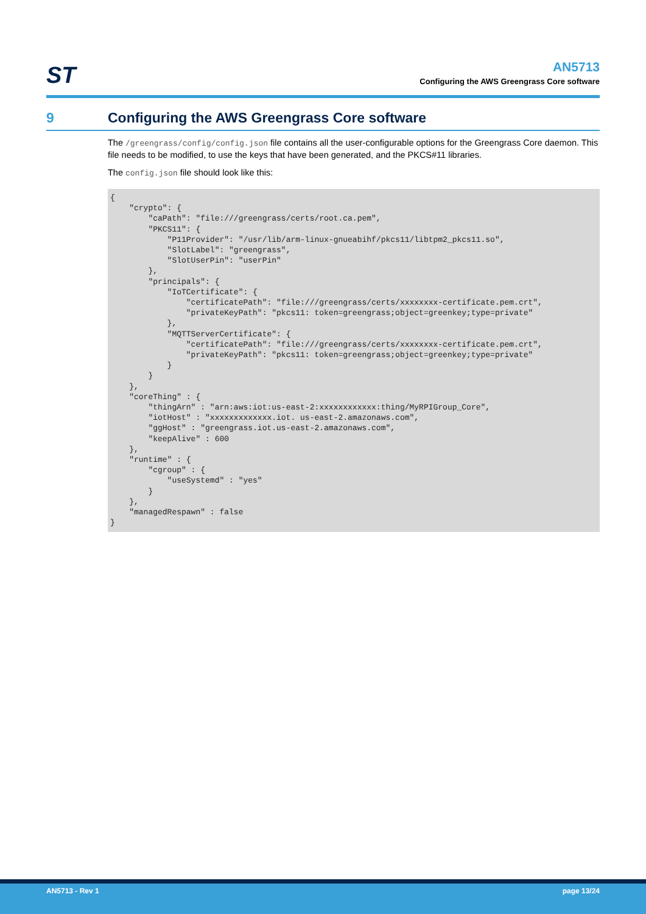ST
AN5713
Configuring the AWS Greengrass Core software
9 Configuring the AWS Greengrass Core software
The /greengrass/config/config.json file contains all the user-configurable options for the Greengrass Core daemon. This file needs to be modified, to use the keys that have been generated, and the PKCS#11 libraries.
The config.json file should look like this:
{
    "crypto": {
        "caPath": "file:///greengrass/certs/root.ca.pem",
        "PKCS11": {
            "P11Provider": "/usr/lib/arm-linux-gnueabihf/pkcs11/libtpm2_pkcs11.so",
            "SlotLabel": "greengrass",
            "SlotUserPin": "userPin"
        },
        "principals": {
            "IoTCertificate": {
                "certificatePath": "file:///greengrass/certs/xxxxxxxx-certificate.pem.crt",
                "privateKeyPath": "pkcs11: token=greengrass;object=greenkey;type=private"
            },
            "MQTTServerCertificate": {
                "certificatePath": "file:///greengrass/certs/xxxxxxxx-certificate.pem.crt",
                "privateKeyPath": "pkcs11: token=greengrass;object=greenkey;type=private"
            }
        }
    },
    "coreThing" : {
        "thingArn" : "arn:aws:iot:us-east-2:xxxxxxxxxxxx:thing/MyRPIGroup_Core",
        "iotHost" : "xxxxxxxxxxxxx.iot. us-east-2.amazonaws.com",
        "ggHost" : "greengrass.iot.us-east-2.amazonaws.com",
        "keepAlive" : 600
    },
    "runtime" : {
        "cgroup" : {
            "useSystemd" : "yes"
        }
    },
    "managedRespawn" : false
}
AN5713 - Rev 1 page 13/24